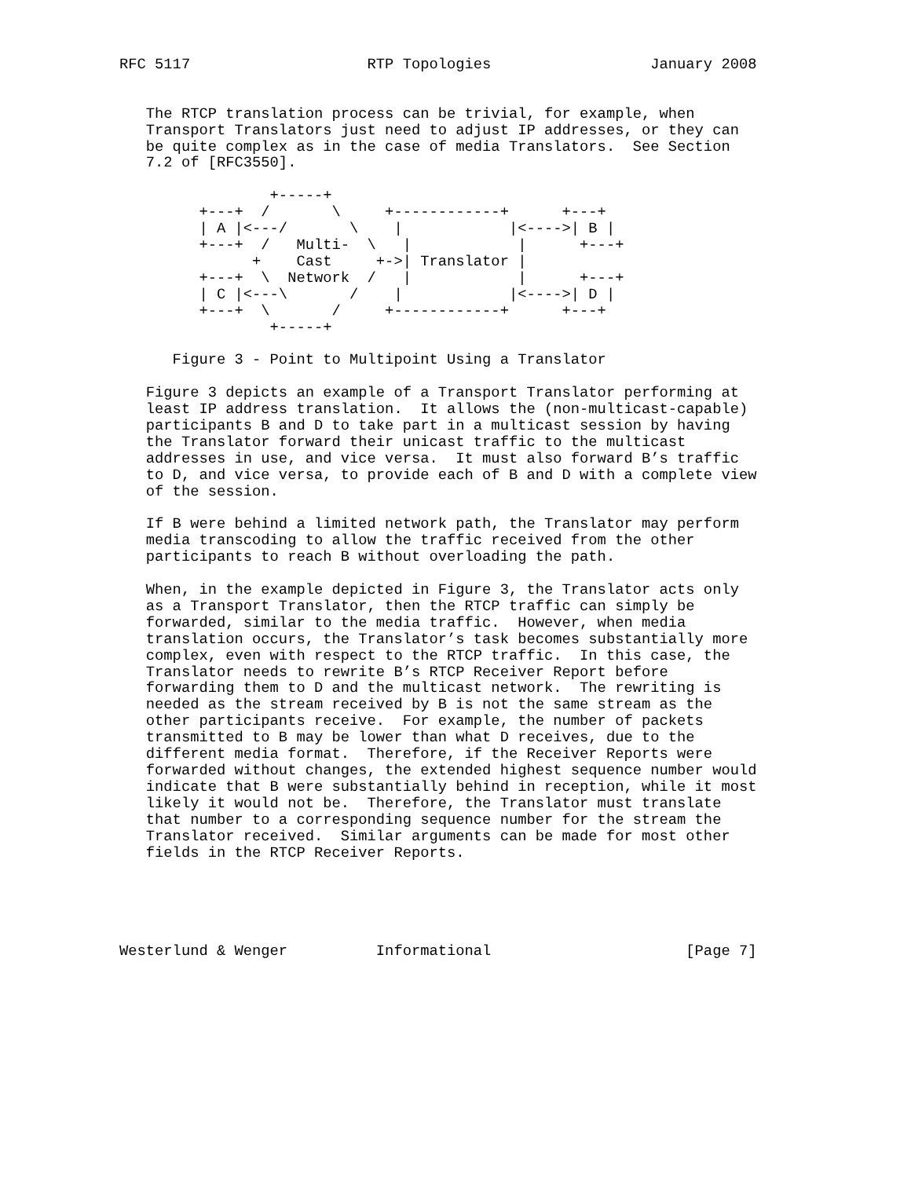RFC 5117                    RTP Topologies                  January 2008


   The RTCP translation process can be trivial, for example, when
   Transport Translators just need to adjust IP addresses, or they can
   be quite complex as in the case of media Translators.  See Section
   7.2 of [RFC3550].

                 +-----+
         +---+  /       \     +------------+      +---+
         | A |<---/       \    |            |<---->| B |
         +---+  /   Multi-  \   |            |      +---+
               +    Cast     +->| Translator |
         +---+  \  Network  /   |            |      +---+
         | C |<---\       /    |            |<---->| D |
         +---+  \       /     +------------+      +---+
                 +-----+

      Figure 3 - Point to Multipoint Using a Translator

   Figure 3 depicts an example of a Transport Translator performing at
   least IP address translation.  It allows the (non-multicast-capable)
   participants B and D to take part in a multicast session by having
   the Translator forward their unicast traffic to the multicast
   addresses in use, and vice versa.  It must also forward B’s traffic
   to D, and vice versa, to provide each of B and D with a complete view
   of the session.

   If B were behind a limited network path, the Translator may perform
   media transcoding to allow the traffic received from the other
   participants to reach B without overloading the path.

   When, in the example depicted in Figure 3, the Translator acts only
   as a Transport Translator, then the RTCP traffic can simply be
   forwarded, similar to the media traffic.  However, when media
   translation occurs, the Translator’s task becomes substantially more
   complex, even with respect to the RTCP traffic.  In this case, the
   Translator needs to rewrite B’s RTCP Receiver Report before
   forwarding them to D and the multicast network.  The rewriting is
   needed as the stream received by B is not the same stream as the
   other participants receive.  For example, the number of packets
   transmitted to B may be lower than what D receives, due to the
   different media format.  Therefore, if the Receiver Reports were
   forwarded without changes, the extended highest sequence number would
   indicate that B were substantially behind in reception, while it most
   likely it would not be.  Therefore, the Translator must translate
   that number to a corresponding sequence number for the stream the
   Translator received.  Similar arguments can be made for most other
   fields in the RTCP Receiver Reports.





Westerlund & Wenger          Informational                      [Page 7]